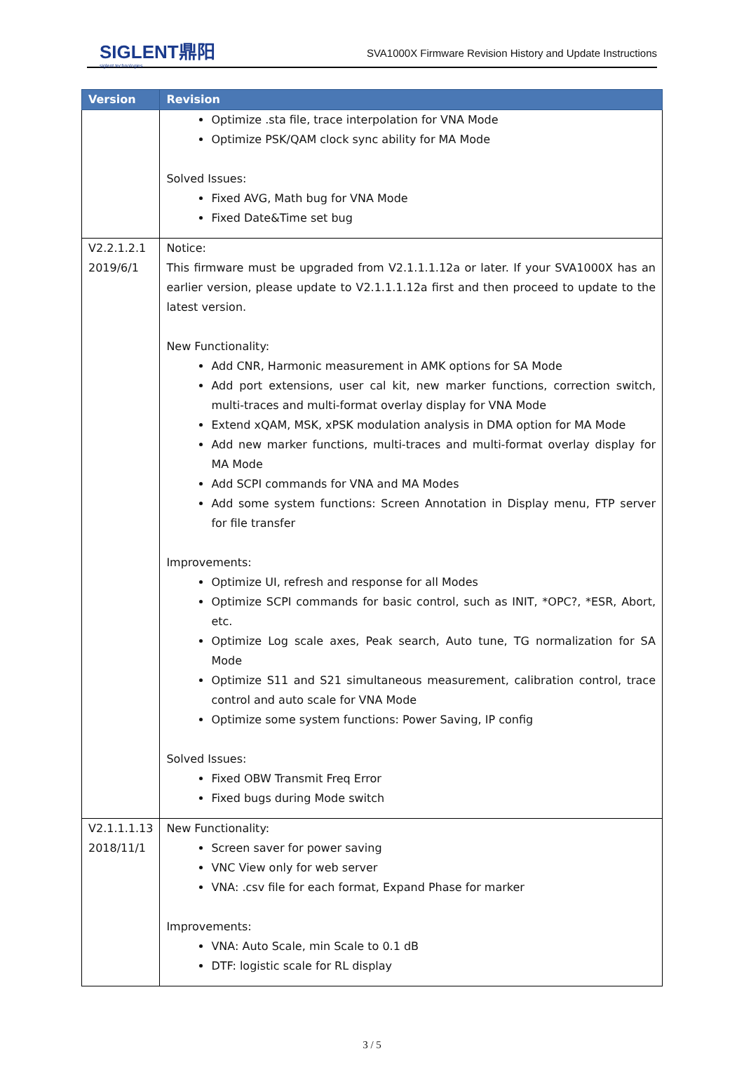SIGLENT鼎阳
siglent technologies
SVA1000X Firmware Revision History and Update Instructions
| Version | Revision |
| --- | --- |
| | Optimize .sta file, trace interpolation for VNA Mode Optimize PSK/QAM clock sync ability for MA Mode Solved Issues: Fixed AVG, Math bug for VNA Mode Fixed Date&Time set bug |
| V2.2.1.2.1 2019/6/1 | Notice: This firmware must be upgraded from V2.1.1.1.12a or later. If your SVA1000X has an earlier version, please update to V2.1.1.1.12a first and then proceed to update to the latest version. New Functionality: Add CNR, Harmonic measurement in AMK options for SA Mode Add port extensions, user cal kit, new marker functions, correction switch, multi-traces and multi-format overlay display for VNA Mode Extend xQAM, MSK, xPSK modulation analysis in DMA option for MA Mode Add new marker functions, multi-traces and multi-format overlay display for MA Mode Add SCPI commands for VNA and MA Modes Add some system functions: Screen Annotation in Display menu, FTP server for file transfer Improvements: Optimize UI, refresh and response for all Modes Optimize SCPI commands for basic control, such as INIT, *OPC?, *ESR, Abort, etc. Optimize Log scale axes, Peak search, Auto tune, TG normalization for SA Mode Optimize S11 and S21 simultaneous measurement, calibration control, trace control and auto scale for VNA Mode Optimize some system functions: Power Saving, IP config Solved Issues: Fixed OBW Transmit Freq Error Fixed bugs during Mode switch |
| V2.1.1.1.13 2018/11/1 | New Functionality: Screen saver for power saving VNC View only for web server VNA: .csv file for each format, Expand Phase for marker Improvements: VNA: Auto Scale, min Scale to 0.1 dB DTF: logistic scale for RL display |
3 / 5